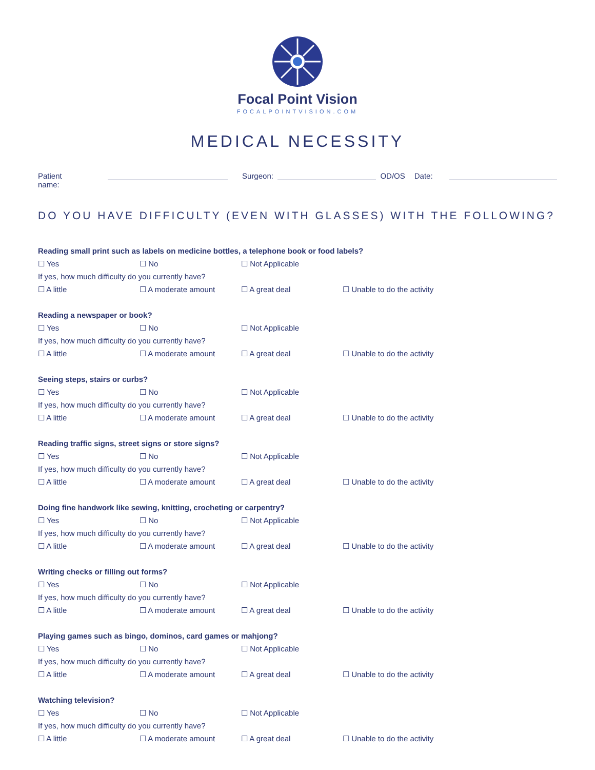Focal Point Vision
FOCALPOINTVISION.COM
MEDICAL NECESSITY
Patient name: Surgeon: OD/OS Date:
DO YOU HAVE DIFFICULTY (EVEN WITH GLASSES) WITH THE FOLLOWING?
Reading small print such as labels on medicine bottles, a telephone book or food labels?
☐ Yes ☐ No ☐ Not Applicable
If yes, how much difficulty do you currently have?
☐ A little ☐ A moderate amount ☐ A great deal ☐ Unable to do the activity
Reading a newspaper or book?
☐ Yes ☐ No ☐ Not Applicable
If yes, how much difficulty do you currently have?
☐ A little ☐ A moderate amount ☐ A great deal ☐ Unable to do the activity
Seeing steps, stairs or curbs?
☐ Yes ☐ No ☐ Not Applicable
If yes, how much difficulty do you currently have?
☐ A little ☐ A moderate amount ☐ A great deal ☐ Unable to do the activity
Reading traffic signs, street signs or store signs?
☐ Yes ☐ No ☐ Not Applicable
If yes, how much difficulty do you currently have?
☐ A little ☐ A moderate amount ☐ A great deal ☐ Unable to do the activity
Doing fine handwork like sewing, knitting, crocheting or carpentry?
☐ Yes ☐ No ☐ Not Applicable
If yes, how much difficulty do you currently have?
☐ A little ☐ A moderate amount ☐ A great deal ☐ Unable to do the activity
Writing checks or filling out forms?
☐ Yes ☐ No ☐ Not Applicable
If yes, how much difficulty do you currently have?
☐ A little ☐ A moderate amount ☐ A great deal ☐ Unable to do the activity
Playing games such as bingo, dominos, card games or mahjong?
☐ Yes ☐ No ☐ Not Applicable
If yes, how much difficulty do you currently have?
☐ A little ☐ A moderate amount ☐ A great deal ☐ Unable to do the activity
Watching television?
☐ Yes ☐ No ☐ Not Applicable
If yes, how much difficulty do you currently have?
☐ A little ☐ A moderate amount ☐ A great deal ☐ Unable to do the activity